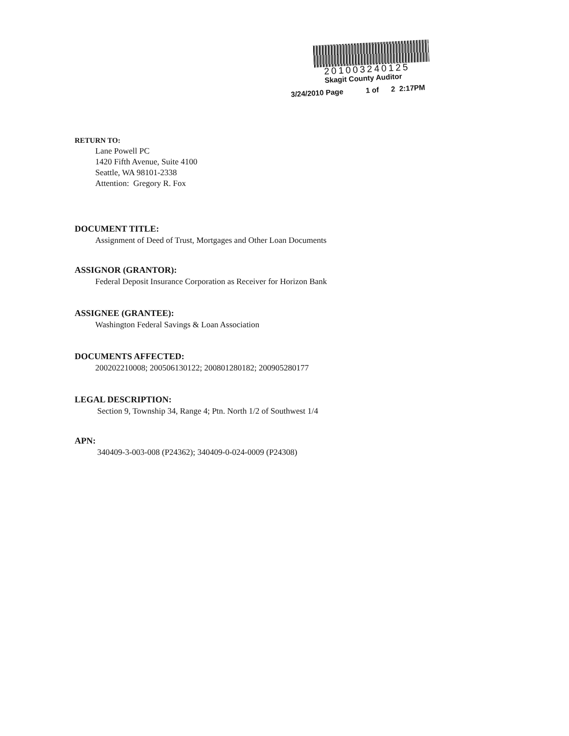201003240125
Skagit County Auditor
3/24/2010 Page 1 of 2 2:17PM
RETURN TO:
Lane Powell PC
1420 Fifth Avenue, Suite 4100
Seattle, WA 98101-2338
Attention: Gregory R. Fox
DOCUMENT TITLE:
Assignment of Deed of Trust, Mortgages and Other Loan Documents
ASSIGNOR (GRANTOR):
Federal Deposit Insurance Corporation as Receiver for Horizon Bank
ASSIGNEE (GRANTEE):
Washington Federal Savings & Loan Association
DOCUMENTS AFFECTED:
200202210008; 200506130122; 200801280182; 200905280177
LEGAL DESCRIPTION:
Section 9, Township 34, Range 4; Ptn. North 1/2 of Southwest 1/4
APN:
340409-3-003-008 (P24362); 340409-0-024-0009 (P24308)